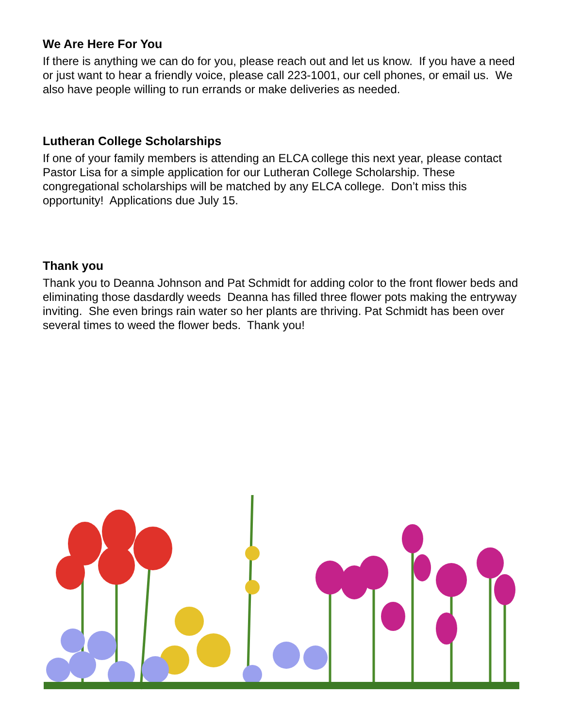We Are Here For You
If there is anything we can do for you, please reach out and let us know. If you have a need or just want to hear a friendly voice, please call 223-1001, our cell phones, or email us. We also have people willing to run errands or make deliveries as needed.
Lutheran College Scholarships
If one of your family members is attending an ELCA college this next year, please contact Pastor Lisa for a simple application for our Lutheran College Scholarship. These congregational scholarships will be matched by any ELCA college. Don’t miss this opportunity! Applications due July 15.
Thank you
Thank you to Deanna Johnson and Pat Schmidt for adding color to the front flower beds and eliminating those dasdardly weeds Deanna has filled three flower pots making the entryway inviting. She even brings rain water so her plants are thriving. Pat Schmidt has been over several times to weed the flower beds. Thank you!